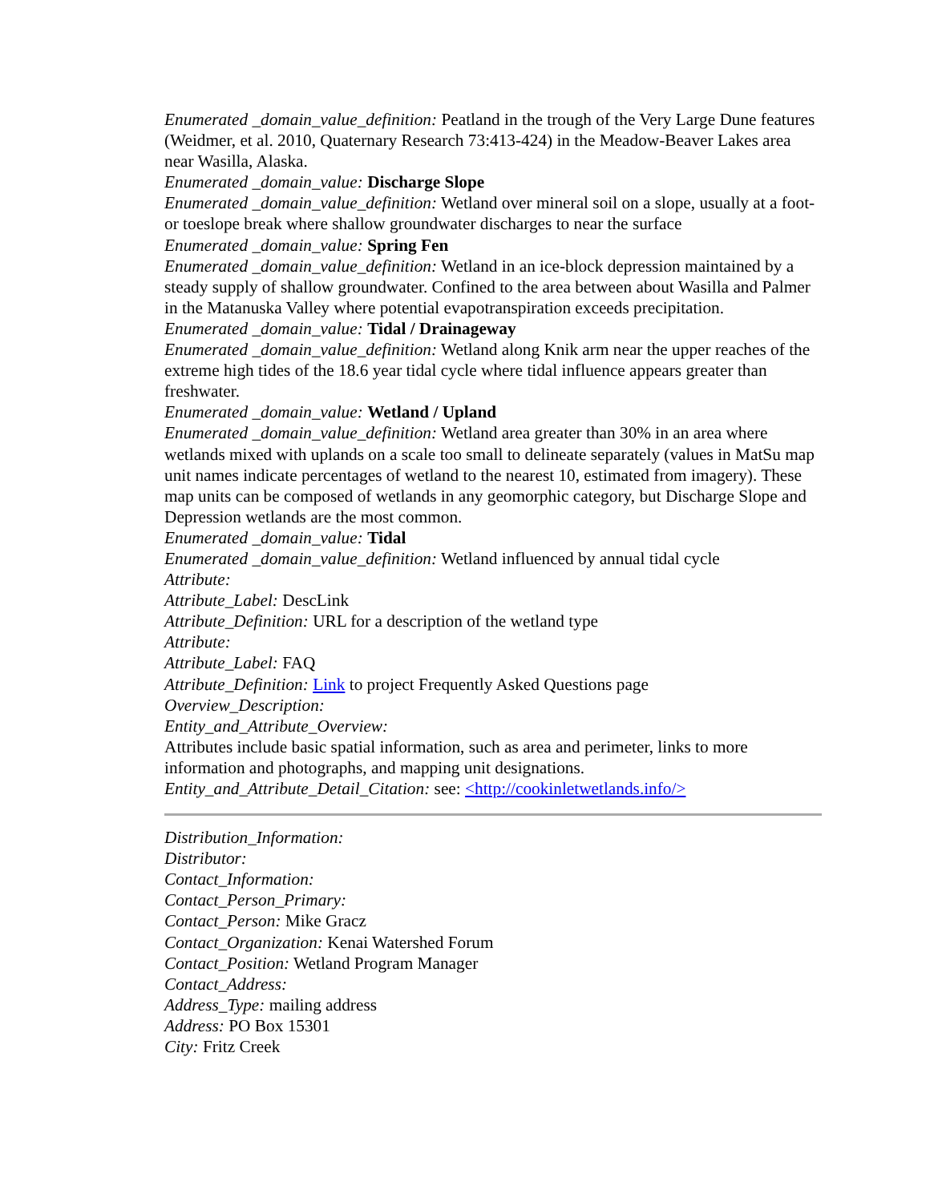Enumerated _domain_value_definition: Peatland in the trough of the Very Large Dune features (Weidmer, et al. 2010, Quaternary Research 73:413-424) in the Meadow-Beaver Lakes area near Wasilla, Alaska.
Enumerated _domain_value: Discharge Slope
Enumerated _domain_value_definition: Wetland over mineral soil on a slope, usually at a foot- or toeslope break where shallow groundwater discharges to near the surface
Enumerated _domain_value: Spring Fen
Enumerated _domain_value_definition: Wetland in an ice-block depression maintained by a steady supply of shallow groundwater. Confined to the area between about Wasilla and Palmer in the Matanuska Valley where potential evapotranspiration exceeds precipitation.
Enumerated _domain_value: Tidal / Drainageway
Enumerated _domain_value_definition: Wetland along Knik arm near the upper reaches of the extreme high tides of the 18.6 year tidal cycle where tidal influence appears greater than freshwater.
Enumerated _domain_value: Wetland / Upland
Enumerated _domain_value_definition: Wetland area greater than 30% in an area where wetlands mixed with uplands on a scale too small to delineate separately (values in MatSu map unit names indicate percentages of wetland to the nearest 10, estimated from imagery). These map units can be composed of wetlands in any geomorphic category, but Discharge Slope and Depression wetlands are the most common.
Enumerated _domain_value: Tidal
Enumerated _domain_value_definition: Wetland influenced by annual tidal cycle
Attribute:
Attribute_Label: DescLink
Attribute_Definition: URL for a description of the wetland type
Attribute:
Attribute_Label: FAQ
Attribute_Definition: Link to project Frequently Asked Questions page
Overview_Description:
Entity_and_Attribute_Overview:
Attributes include basic spatial information, such as area and perimeter, links to more information and photographs, and mapping unit designations.
Entity_and_Attribute_Detail_Citation: see: <http://cookinletwetlands.info/>
Distribution_Information:
Distributor:
Contact_Information:
Contact_Person_Primary:
Contact_Person: Mike Gracz
Contact_Organization: Kenai Watershed Forum
Contact_Position: Wetland Program Manager
Contact_Address:
Address_Type: mailing address
Address: PO Box 15301
City: Fritz Creek